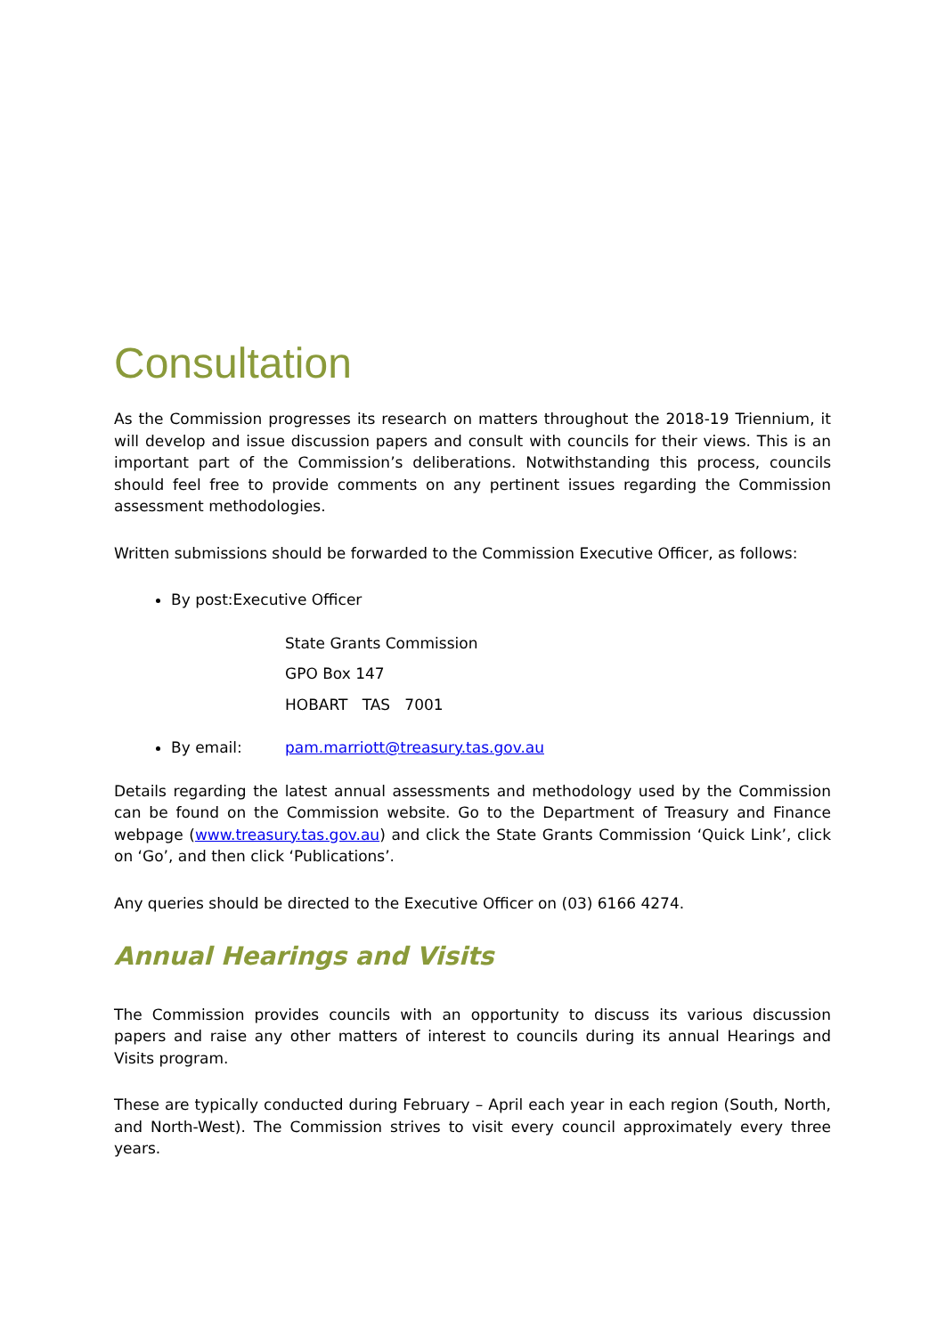Consultation
As the Commission progresses its research on matters throughout the 2018-19 Triennium, it will develop and issue discussion papers and consult with councils for their views. This is an important part of the Commission’s deliberations. Notwithstanding this process, councils should feel free to provide comments on any pertinent issues regarding the Commission assessment methodologies.
Written submissions should be forwarded to the Commission Executive Officer, as follows:
By post:Executive Officer
State Grants Commission
GPO Box 147
HOBART TAS 7001
By email: pam.marriott@treasury.tas.gov.au
Details regarding the latest annual assessments and methodology used by the Commission can be found on the Commission website. Go to the Department of Treasury and Finance webpage (www.treasury.tas.gov.au) and click the State Grants Commission ‘Quick Link’, click on ‘Go’, and then click ‘Publications’.
Any queries should be directed to the Executive Officer on (03) 6166 4274.
Annual Hearings and Visits
The Commission provides councils with an opportunity to discuss its various discussion papers and raise any other matters of interest to councils during its annual Hearings and Visits program.
These are typically conducted during February – April each year in each region (South, North, and North-West). The Commission strives to visit every council approximately every three years.